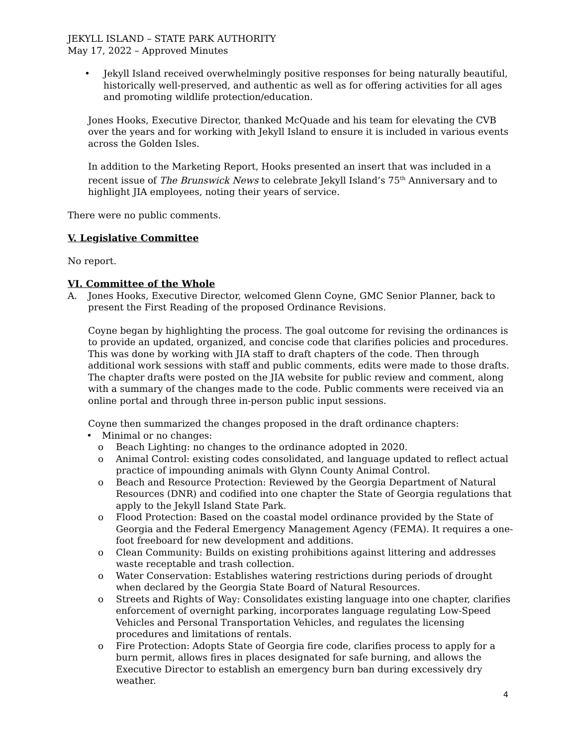JEKYLL ISLAND – STATE PARK AUTHORITY
May 17, 2022 – Approved Minutes
• Jekyll Island received overwhelmingly positive responses for being naturally beautiful, historically well-preserved, and authentic as well as for offering activities for all ages and promoting wildlife protection/education.
Jones Hooks, Executive Director, thanked McQuade and his team for elevating the CVB over the years and for working with Jekyll Island to ensure it is included in various events across the Golden Isles.
In addition to the Marketing Report, Hooks presented an insert that was included in a recent issue of The Brunswick News to celebrate Jekyll Island’s 75<sup>th</sup> Anniversary and to highlight JIA employees, noting their years of service.
There were no public comments.
V. Legislative Committee
No report.
VI. Committee of the Whole
A. Jones Hooks, Executive Director, welcomed Glenn Coyne, GMC Senior Planner, back to present the First Reading of the proposed Ordinance Revisions.
Coyne began by highlighting the process. The goal outcome for revising the ordinances is to provide an updated, organized, and concise code that clarifies policies and procedures. This was done by working with JIA staff to draft chapters of the code. Then through additional work sessions with staff and public comments, edits were made to those drafts. The chapter drafts were posted on the JIA website for public review and comment, along with a summary of the changes made to the code. Public comments were received via an online portal and through three in-person public input sessions.
Coyne then summarized the changes proposed in the draft ordinance chapters:
• Minimal or no changes:
o Beach Lighting: no changes to the ordinance adopted in 2020.
o Animal Control: existing codes consolidated, and language updated to reflect actual practice of impounding animals with Glynn County Animal Control.
o Beach and Resource Protection: Reviewed by the Georgia Department of Natural Resources (DNR) and codified into one chapter the State of Georgia regulations that apply to the Jekyll Island State Park.
o Flood Protection: Based on the coastal model ordinance provided by the State of Georgia and the Federal Emergency Management Agency (FEMA). It requires a one-foot freeboard for new development and additions.
o Clean Community: Builds on existing prohibitions against littering and addresses waste receptable and trash collection.
o Water Conservation: Establishes watering restrictions during periods of drought when declared by the Georgia State Board of Natural Resources.
o Streets and Rights of Way: Consolidates existing language into one chapter, clarifies enforcement of overnight parking, incorporates language regulating Low-Speed Vehicles and Personal Transportation Vehicles, and regulates the licensing procedures and limitations of rentals.
o Fire Protection: Adopts State of Georgia fire code, clarifies process to apply for a burn permit, allows fires in places designated for safe burning, and allows the Executive Director to establish an emergency burn ban during excessively dry weather.
4